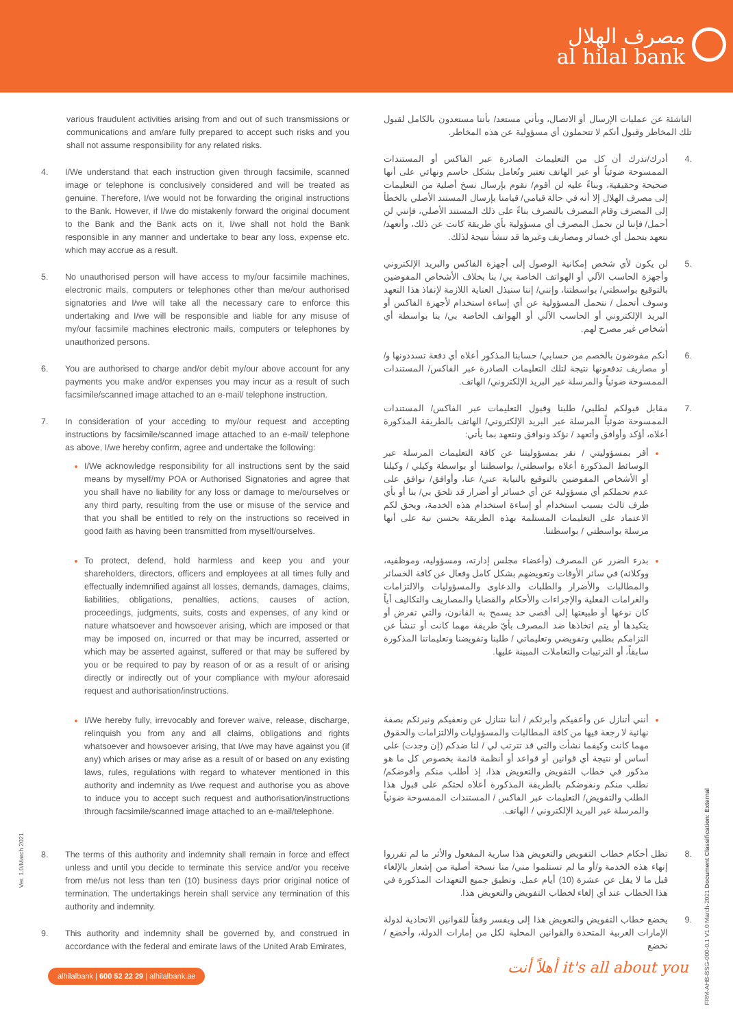مصرف الهلال
al hilal bank
various fraudulent activities arising from and out of such transmissions or communications and am/are fully prepared to accept such risks and you shall not assume responsibility for any related risks.
4. I/We understand that each instruction given through facsimile, scanned image or telephone is conclusively considered and will be treated as genuine. Therefore, I/we would not be forwarding the original instructions to the Bank. However, if I/we do mistakenly forward the original document to the Bank and the Bank acts on it, I/we shall not hold the Bank responsible in any manner and undertake to bear any loss, expense etc. which may accrue as a result.
5. No unauthorised person will have access to my/our facsimile machines, electronic mails, computers or telephones other than me/our authorised signatories and I/we will take all the necessary care to enforce this undertaking and I/we will be responsible and liable for any misuse of my/our facsimile machines electronic mails, computers or telephones by unauthorized persons.
6. You are authorised to charge and/or debit my/our above account for any payments you make and/or expenses you may incur as a result of such facsimile/scanned image attached to an e-mail/ telephone instruction.
7. In consideration of your acceding to my/our request and accepting instructions by facsimile/scanned image attached to an e-mail/ telephone as above, I/we hereby confirm, agree and undertake the following:
I/We acknowledge responsibility for all instructions sent by the said means by myself/my POA or Authorised Signatories and agree that you shall have no liability for any loss or damage to me/ourselves or any third party, resulting from the use or misuse of the service and that you shall be entitled to rely on the instructions so received in good faith as having been transmitted from myself/ourselves.
To protect, defend, hold harmless and keep you and your shareholders, directors, officers and employees at all times fully and effectually indemnified against all losses, demands, damages, claims, liabilities, obligations, penalties, actions, causes of action, proceedings, judgments, suits, costs and expenses, of any kind or nature whatsoever and howsoever arising, which are imposed or that may be imposed on, incurred or that may be incurred, asserted or which may be asserted against, suffered or that may be suffered by you or be required to pay by reason of or as a result of or arising directly or indirectly out of your compliance with my/our aforesaid request and authorisation/instructions.
I/We hereby fully, irrevocably and forever waive, release, discharge, relinquish you from any and all claims, obligations and rights whatsoever and howsoever arising, that I/we may have against you (if any) which arises or may arise as a result of or based on any existing laws, rules, regulations with regard to whatever mentioned in this authority and indemnity as I/we request and authorise you as above to induce you to accept such request and authorisation/instructions through facsimile/scanned image attached to an e-mail/telephone.
8. The terms of this authority and indemnity shall remain in force and effect unless and until you decide to terminate this service and/or you receive from me/us not less than ten (10) business days prior original notice of termination. The undertakings herein shall service any termination of this authority and indemnity.
9. This authority and indemnity shall be governed by, and construed in accordance with the federal and emirate laws of the United Arab Emirates,
الناشئة عن عمليات الإرسال أو الاتصال، وبأني مستعد/ بأننا مستعدون بالكامل لقبول تلك المخاطر وقبول أنكم لا تتحملون أي مسؤولية عن هذه المخاطر.
.4 أدرك/ندرك أن كل من التعليمات الصادرة عبر الفاكس أو المستندات الممسوحة ضوئياً أو عبر الهاتف تعتبر وتُعامل بشكل حاسم ونهائي على أنها صحيحة وحقيقية، وبناءً عليه لن أقوم/ نقوم بإرسال نسخ أصلية من التعليمات إلى مصرف الهلال إلا أنه في حالة قيامي/ قيامنا بإرسال المستند الأصلي بالخطأ إلى المصرف وقام المصرف بالتصرف بناءً على ذلك المستند الأصلي، فإنني لن أحمل/ فإننا لن نحمل المصرف أي مسؤولية بأي طريقة كانت عن ذلك، وأتعهد/ نتعهد بتحمل أي خسائر ومصاريف وغيرها قد تنشأ نتيجة لذلك.
.5 لن يكون لأي شخص إمكانية الوصول إلى أجهزة الفاكس والبريد الإلكتروني وأجهزة الحاسب الآلي أو الهواتف الخاصة بي/ بنا بخلاف الأشخاص المفوضين بالتوقيع بواسطتي/ بواسطتنا، وإنني/ إننا سنبذل العناية اللازمة لإنفاذ هذا التعهد وسوف أتحمل / نتحمل المسؤولية عن أي إساءة استخدام لأجهزة الفاكس أو البريد الإلكتروني أو الحاسب الآلي أو الهواتف الخاصة بي/ بنا بواسطة أي أشخاص غير مصرح لهم.
.6 أنكم مفوضون بالخصم من حسابي/ حسابنا المذكور أعلاه أي دفعة تسددونها و/أو مصاريف تدفعونها نتيجة لتلك التعليمات الصادرة عبر الفاكس/ المستندات الممسوحة ضوئياً والمرسلة عبر البريد الإلكتروني/ الهاتف.
.7 مقابل قبولكم لطلبي/ طلبنا وقبول التعليمات عبر الفاكس/ المستندات الممسوحة ضوئياً المرسلة عبر البريد الإلكتروني/ الهاتف بالطريقة المذكورة أعلاه، أؤكد وأوافق وأتعهد / نؤكد ونوافق ونتعهد بما يأتي:
أقر بمسؤوليتي / نقر بمسؤوليتنا عن كافة التعليمات المرسلة عبر الوسائط المذكورة أعلاه بواسطتي/ بواسطتنا أو بواسطة وكيلي / وكيلنا أو الأشخاص المفوضين بالتوقيع بالنيابة عني/ عنا، وأوافق/ نوافق على عدم تحملكم أي مسؤولية عن أي خسائر أو أضرار قد تلحق بي/ بنا أو بأي طرف ثالث بسبب استخدام أو إساءة استخدام هذه الخدمة، ويحق لكم الاعتماد على التعليمات المستلمة بهذه الطريقة بحسن نية على أنها مرسلة بواسطتي / بواسطتنا.
بدرء الضرر عن المصرف (وأعضاء مجلس إدارته، ومسؤوليه، وموظفيه، ووكلائه) في سائر الأوقات وتعويضهم بشكل كامل وفعال عن كافة الخسائر والمطالبات والأضرار والطلبات والدعاوى والمسؤوليات والالتزامات والغرامات الفعلية والإجراءات والأحكام والقضايا والمصاريف والتكاليف أياً كان نوعها أو طبيعتها إلى أقصى حد يسمح به القانون، والتي تفرض أو يتكبدها أو يتم اتخاذها ضد المصرف بأيّ طريقة مهما كانت أو تنشأ عن التزامكم بطلبي وتفويضي وتعليماتي / طلبنا وتفويضنا وتعليماتنا المذكورة سابقاً، أو الترتيبات والتعاملات المبينة عليها.
أنني أتنازل عن وأعفيكم وأبرئكم / أننا نتنازل عن ونعفيكم ونبرئكم بصفة نهائية لا رجعة فيها من كافة المطالبات والمسؤوليات والالتزامات والحقوق مهما كانت وكيفما نشأت والتي قد تترتب لي / لنا ضدكم (إن وجدت) على أساس أو نتيجة أي قوانين أو قواعد أو أنظمة قائمة بخصوص كل ما هو مذكور في خطاب التفويض والتعويض هذا، إذ أطلب منكم وأفوضكم/ نطلب منكم ونفوضكم بالطريقة المذكورة أعلاه لحثكم على قبول هذا الطلب والتفويض/ التعليمات عبر الفاكس / المستندات الممسوحة ضوئياً والمرسلة عبر البريد الإلكتروني / الهاتف.
.8 تظل أحكام خطاب التفويض والتعويض هذا سارية المفعول والأثر ما لم تقرروا إنهاء هذه الخدمة و/أو ما لم تستلموا مني/ منا نسخة أصلية من إشعار بالإلغاء قبل ما لا يقل عن عشرة (10) أيام عمل. وتطبق جميع التعهدات المذكورة في هذا الخطاب عند أي إلغاء لخطاب التفويض والتعويض هذا.
.9 يخضع خطاب التفويض والتعويض هذا إلى ويفسر وفقاً للقوانين الاتحادية لدولة الإمارات العربية المتحدة والقوانين المحلية لكل من إمارات الدولة، وأخضع / نخضع
Ver. 1.0/March 2021
FRM-AHB-BSG-000-0.1 V1.0 March-2021 Document Classification: External
alhilalbank | 600 52 22 29 | alhilalbank.ae
أهلاً أنت it's all about you